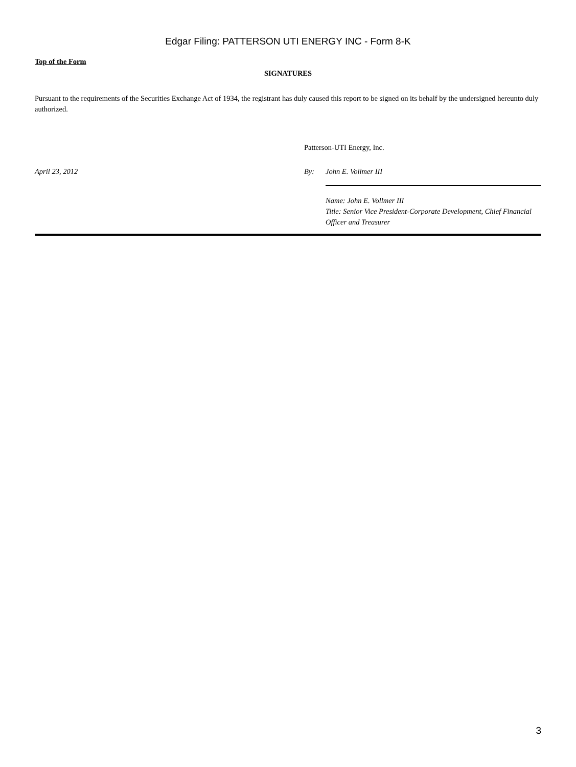Edgar Filing: PATTERSON UTI ENERGY INC - Form 8-K
Top of the Form
SIGNATURES
Pursuant to the requirements of the Securities Exchange Act of 1934, the registrant has duly caused this report to be signed on its behalf by the undersigned hereunto duly authorized.
Patterson-UTI Energy, Inc.
April 23, 2012 By: John E. Vollmer III
Name: John E. Vollmer III
Title: Senior Vice President-Corporate Development, Chief Financial Officer and Treasurer
3